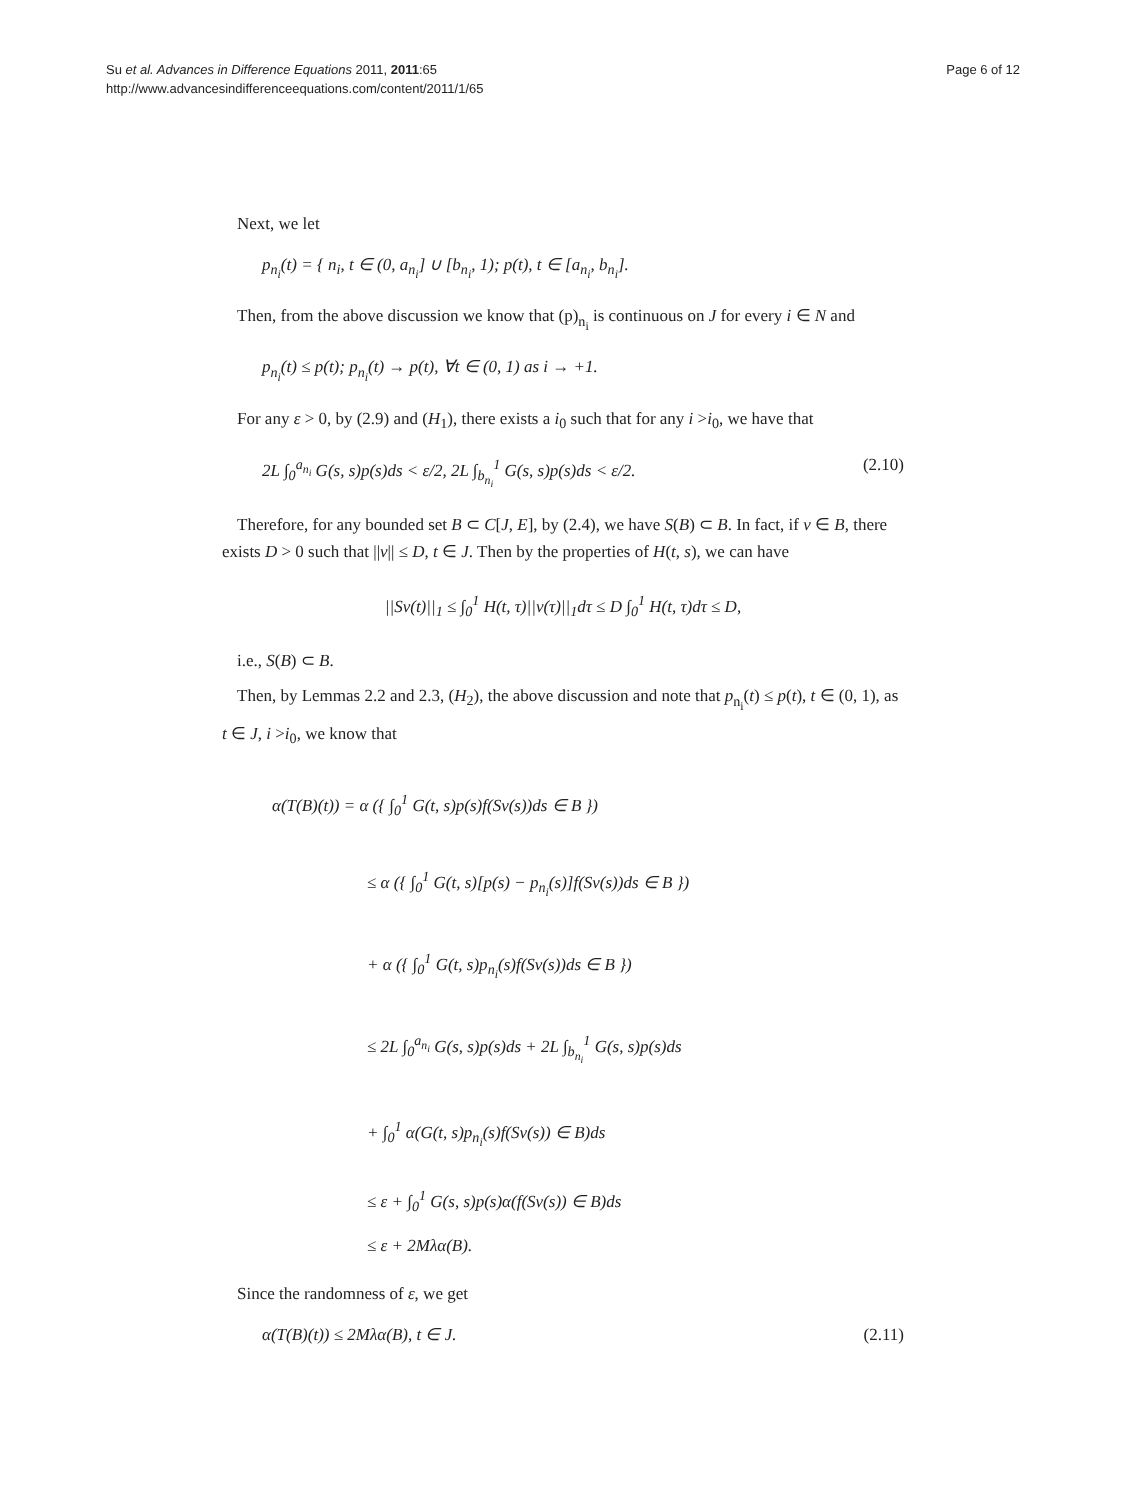Su et al. Advances in Difference Equations 2011, 2011:65
http://www.advancesindifferenceequations.com/content/2011/1/65
Page 6 of 12
Next, we let
p<sub>n<sub>i</sub></sub>(t) = { n<sub>i</sub>, t ∈ (0, a<sub>n<sub>i</sub></sub>] ∪ [b<sub>n<sub>i</sub></sub>, 1); p(t), t ∈ [a<sub>n<sub>i</sub></sub>, b<sub>n<sub>i</sub></sub>].
Then, from the above discussion we know that (p)<sub>n<sub>i</sub></sub> is continuous on J for every i ∈ N and
p<sub>n<sub>i</sub></sub>(t) ≤ p(t); p<sub>n<sub>i</sub></sub>(t) → p(t), ∀t ∈ (0, 1) as i → +1.
For any ε > 0, by (2.9) and (H<sub>1</sub>), there exists a i<sub>0</sub> such that for any i >i<sub>0</sub>, we have that
2L ∫<sub>0</sub><sup>a<sub>n<sub>i</sub></sub></sup> G(s, s)p(s)ds < ε/2, 2L ∫<sub>b<sub>n<sub>i</sub></sub></sub><sup>1</sup> G(s, s)p(s)ds < ε/2. (2.10)
Therefore, for any bounded set B ⊂ C[J, E], by (2.4), we have S(B) ⊂ B. In fact, if v ∈ B, there exists D > 0 such that ||v|| ≤ D, t ∈ J. Then by the properties of H(t, s), we can have
||Sv(t)||<sub>1</sub> ≤ ∫<sub>0</sub><sup>1</sup> H(t, τ)||v(τ)||<sub>1</sub>dτ ≤ D ∫<sub>0</sub><sup>1</sup> H(t, τ)dτ ≤ D,
i.e., S(B) ⊂ B.
Then, by Lemmas 2.2 and 2.3, (H<sub>2</sub>), the above discussion and note that p<sub>n<sub>i</sub></sub>(t) ≤ p(t), t ∈ (0, 1), as t ∈ J, i >i<sub>0</sub>, we know that
α(T(B)(t)) = α ({ ∫<sub>0</sub><sup>1</sup> G(t, s)p(s)f(Sv(s))ds ∈ B })
≤ α ({ ∫<sub>0</sub><sup>1</sup> G(t, s)[p(s) − p<sub>n<sub>i</sub></sub>(s)]f(Sv(s))ds ∈ B })
+ α ({ ∫<sub>0</sub><sup>1</sup> G(t, s)p<sub>n<sub>i</sub></sub>(s)f(Sv(s))ds ∈ B })
≤ 2L ∫<sub>0</sub><sup>a<sub>n<sub>i</sub></sub></sup> G(s, s)p(s)ds + 2L ∫<sub>b<sub>n<sub>i</sub></sub></sub><sup>1</sup> G(s, s)p(s)ds
+ ∫<sub>0</sub><sup>1</sup> α(G(t, s)p<sub>n<sub>i</sub></sub>(s)f(Sv(s)) ∈ B)ds
≤ ε + ∫<sub>0</sub><sup>1</sup> G(s, s)p(s)α(f(Sv(s)) ∈ B)ds
≤ ε + 2Mλα(B).
Since the randomness of ε, we get
α(T(B)(t)) ≤ 2Mλα(B), t ∈ J. (2.11)